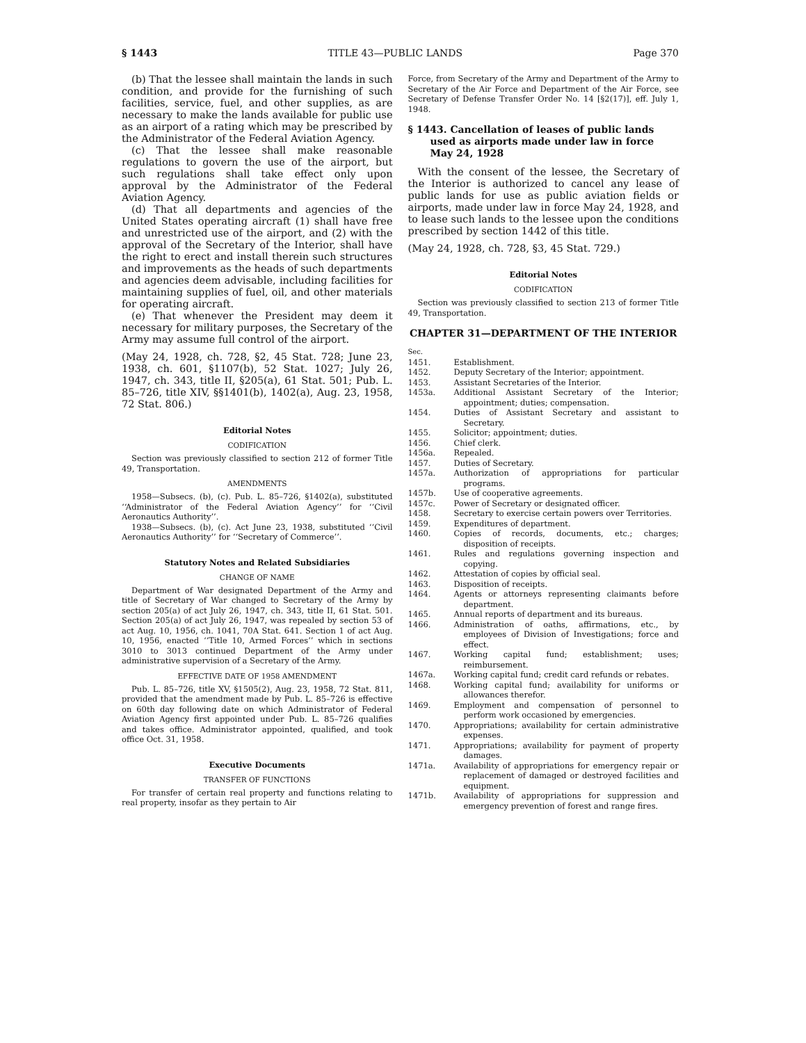§ 1443 TITLE 43—PUBLIC LANDS Page 370
(b) That the lessee shall maintain the lands in such condition, and provide for the furnishing of such facilities, service, fuel, and other supplies, as are necessary to make the lands available for public use as an airport of a rating which may be prescribed by the Administrator of the Federal Aviation Agency.
(c) That the lessee shall make reasonable regulations to govern the use of the airport, but such regulations shall take effect only upon approval by the Administrator of the Federal Aviation Agency.
(d) That all departments and agencies of the United States operating aircraft (1) shall have free and unrestricted use of the airport, and (2) with the approval of the Secretary of the Interior, shall have the right to erect and install therein such structures and improvements as the heads of such departments and agencies deem advisable, including facilities for maintaining supplies of fuel, oil, and other materials for operating aircraft.
(e) That whenever the President may deem it necessary for military purposes, the Secretary of the Army may assume full control of the airport.
(May 24, 1928, ch. 728, §2, 45 Stat. 728; June 23, 1938, ch. 601, §1107(b), 52 Stat. 1027; July 26, 1947, ch. 343, title II, §205(a), 61 Stat. 501; Pub. L. 85–726, title XIV, §§1401(b), 1402(a), Aug. 23, 1958, 72 Stat. 806.)
Editorial Notes
CODIFICATION
Section was previously classified to section 212 of former Title 49, Transportation.
AMENDMENTS
1958—Subsecs. (b), (c). Pub. L. 85–726, §1402(a), substituted ‘‘Administrator of the Federal Aviation Agency’’ for ‘‘Civil Aeronautics Authority’’.
1938—Subsecs. (b), (c). Act June 23, 1938, substituted ‘‘Civil Aeronautics Authority’’ for ‘‘Secretary of Commerce’’.
Statutory Notes and Related Subsidiaries
CHANGE OF NAME
Department of War designated Department of the Army and title of Secretary of War changed to Secretary of the Army by section 205(a) of act July 26, 1947, ch. 343, title II, 61 Stat. 501. Section 205(a) of act July 26, 1947, was repealed by section 53 of act Aug. 10, 1956, ch. 1041, 70A Stat. 641. Section 1 of act Aug. 10, 1956, enacted ‘‘Title 10, Armed Forces’’ which in sections 3010 to 3013 continued Department of the Army under administrative supervision of a Secretary of the Army.
EFFECTIVE DATE OF 1958 AMENDMENT
Pub. L. 85–726, title XV, §1505(2), Aug. 23, 1958, 72 Stat. 811, provided that the amendment made by Pub. L. 85–726 is effective on 60th day following date on which Administrator of Federal Aviation Agency first appointed under Pub. L. 85–726 qualifies and takes office. Administrator appointed, qualified, and took office Oct. 31, 1958.
Executive Documents
TRANSFER OF FUNCTIONS
For transfer of certain real property and functions relating to real property, insofar as they pertain to Air
Force, from Secretary of the Army and Department of the Army to Secretary of the Air Force and Department of the Air Force, see Secretary of Defense Transfer Order No. 14 [§2(17)], eff. July 1, 1948.
§ 1443. Cancellation of leases of public lands used as airports made under law in force May 24, 1928
With the consent of the lessee, the Secretary of the Interior is authorized to cancel any lease of public lands for use as public aviation fields or airports, made under law in force May 24, 1928, and to lease such lands to the lessee upon the conditions prescribed by section 1442 of this title.
(May 24, 1928, ch. 728, §3, 45 Stat. 729.)
Editorial Notes
CODIFICATION
Section was previously classified to section 213 of former Title 49, Transportation.
CHAPTER 31—DEPARTMENT OF THE INTERIOR
Sec.
1451. Establishment.
1452. Deputy Secretary of the Interior; appointment.
1453. Assistant Secretaries of the Interior.
1453a. Additional Assistant Secretary of the Interior; appointment; duties; compensation.
1454. Duties of Assistant Secretary and assistant to Secretary.
1455. Solicitor; appointment; duties.
1456. Chief clerk.
1456a. Repealed.
1457. Duties of Secretary.
1457a. Authorization of appropriations for particular programs.
1457b. Use of cooperative agreements.
1457c. Power of Secretary or designated officer.
1458. Secretary to exercise certain powers over Territories.
1459. Expenditures of department.
1460. Copies of records, documents, etc.; charges; disposition of receipts.
1461. Rules and regulations governing inspection and copying.
1462. Attestation of copies by official seal.
1463. Disposition of receipts.
1464. Agents or attorneys representing claimants before department.
1465. Annual reports of department and its bureaus.
1466. Administration of oaths, affirmations, etc., by employees of Division of Investigations; force and effect.
1467. Working capital fund; establishment; uses; reimbursement.
1467a. Working capital fund; credit card refunds or rebates.
1468. Working capital fund; availability for uniforms or allowances therefor.
1469. Employment and compensation of personnel to perform work occasioned by emergencies.
1470. Appropriations; availability for certain administrative expenses.
1471. Appropriations; availability for payment of property damages.
1471a. Availability of appropriations for emergency repair or replacement of damaged or destroyed facilities and equipment.
1471b. Availability of appropriations for suppression and emergency prevention of forest and range fires.